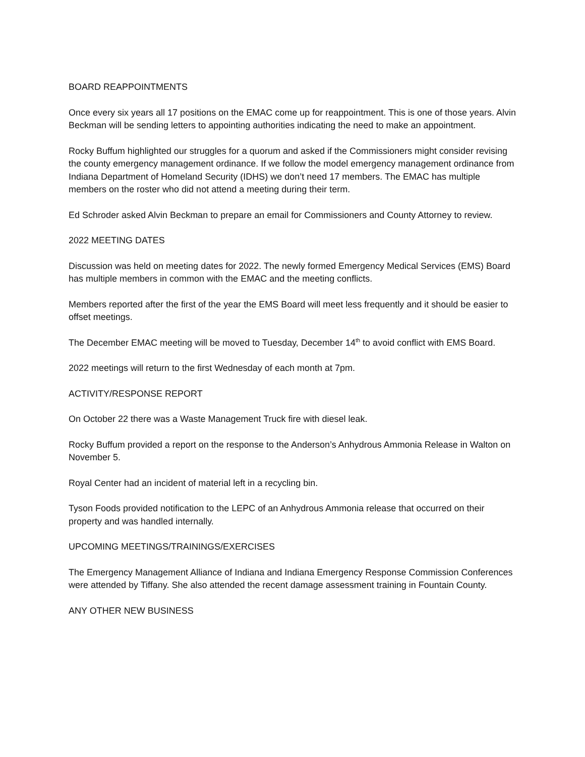BOARD REAPPOINTMENTS
Once every six years all 17 positions on the EMAC come up for reappointment. This is one of those years. Alvin Beckman will be sending letters to appointing authorities indicating the need to make an appointment.
Rocky Buffum highlighted our struggles for a quorum and asked if the Commissioners might consider revising the county emergency management ordinance. If we follow the model emergency management ordinance from Indiana Department of Homeland Security (IDHS) we don’t need 17 members. The EMAC has multiple members on the roster who did not attend a meeting during their term.
Ed Schroder asked Alvin Beckman to prepare an email for Commissioners and County Attorney to review.
2022 MEETING DATES
Discussion was held on meeting dates for 2022. The newly formed Emergency Medical Services (EMS) Board has multiple members in common with the EMAC and the meeting conflicts.
Members reported after the first of the year the EMS Board will meet less frequently and it should be easier to offset meetings.
The December EMAC meeting will be moved to Tuesday, December 14<sup>th</sup> to avoid conflict with EMS Board.
2022 meetings will return to the first Wednesday of each month at 7pm.
ACTIVITY/RESPONSE REPORT
On October 22 there was a Waste Management Truck fire with diesel leak.
Rocky Buffum provided a report on the response to the Anderson’s Anhydrous Ammonia Release in Walton on November 5.
Royal Center had an incident of material left in a recycling bin.
Tyson Foods provided notification to the LEPC of an Anhydrous Ammonia release that occurred on their property and was handled internally.
UPCOMING MEETINGS/TRAININGS/EXERCISES
The Emergency Management Alliance of Indiana and Indiana Emergency Response Commission Conferences were attended by Tiffany. She also attended the recent damage assessment training in Fountain County.
ANY OTHER NEW BUSINESS